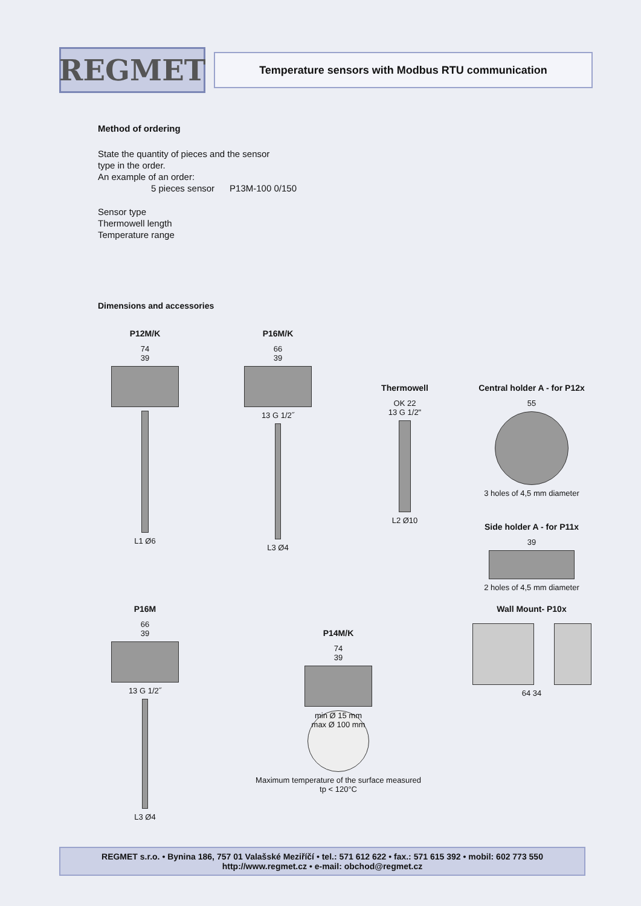REGMET
Temperature sensors with Modbus RTU communication
Method of ordering
State the quantity of pieces and the sensor
type in the order.
An example of an order:
5 pieces sensor P13M-100 0/150
Sensor type
Thermowell length
Temperature range
Dimensions and accessories
P12M/K
74
39
L1 Ø6
P16M/K
66
39
13 G 1/2˝
L3 Ø4
Thermowell
OK 22
13 G 1/2"
L2 Ø10
Central holder A - for P12x
55
3 holes of 4,5 mm diameter
Side holder A - for P11x
39
2 holes of 4,5 mm diameter
P16M
66
39
13 G 1/2˝
L3 Ø4
P14M/K
74
39
min Ø 15 mm
max Ø 100 mm
Maximum temperature of the surface measured
tp < 120°C
Wall Mount- P10x
64 34
REGMET s.r.o. • Bynina 186, 757 01 Valašské Meziříčí • tel.: 571 612 622 • fax.: 571 615 392 • mobil: 602 773 550
http://www.regmet.cz • e-mail: obchod@regmet.cz